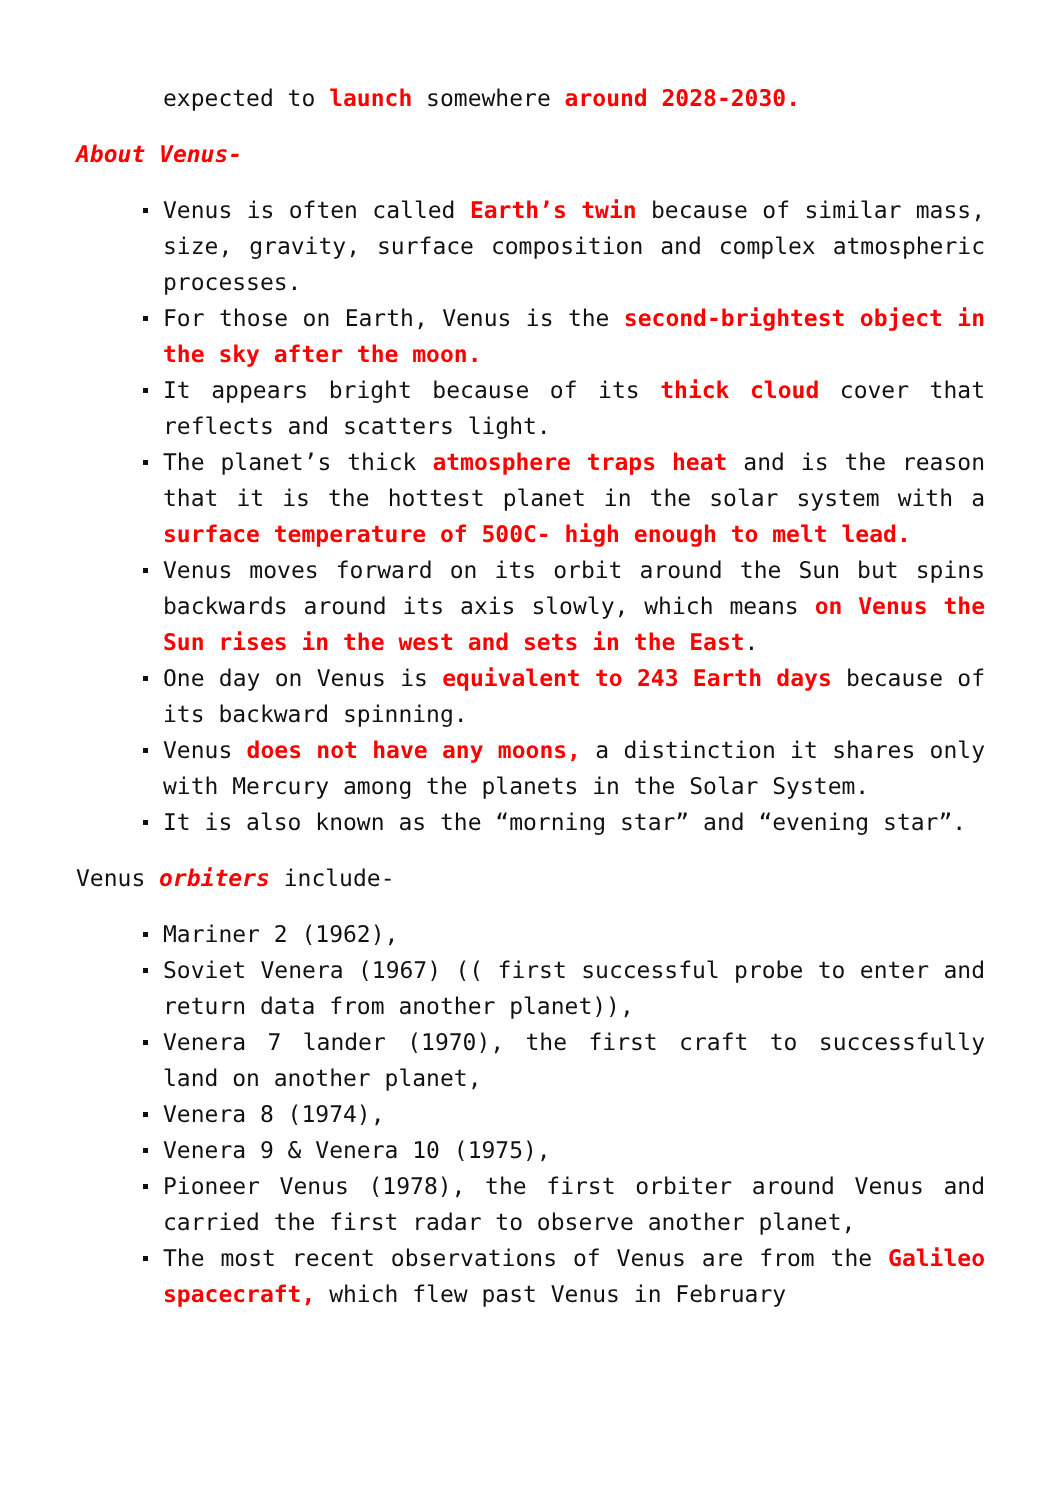expected to launch somewhere around 2028-2030.
About Venus-
Venus is often called Earth’s twin because of similar mass, size, gravity, surface composition and complex atmospheric processes.
For those on Earth, Venus is the second-brightest object in the sky after the moon.
It appears bright because of its thick cloud cover that reflects and scatters light.
The planet’s thick atmosphere traps heat and is the reason that it is the hottest planet in the solar system with a surface temperature of 500C- high enough to melt lead.
Venus moves forward on its orbit around the Sun but spins backwards around its axis slowly, which means on Venus the Sun rises in the west and sets in the East.
One day on Venus is equivalent to 243 Earth days because of its backward spinning.
Venus does not have any moons, a distinction it shares only with Mercury among the planets in the Solar System.
It is also known as the “morning star” and “evening star”.
Venus orbiters include-
Mariner 2 (1962),
Soviet Venera (1967) (( first successful probe to enter and return data from another planet)),
Venera 7 lander (1970), the first craft to successfully land on another planet,
Venera 8 (1974),
Venera 9 & Venera 10 (1975),
Pioneer Venus (1978), the first orbiter around Venus and carried the first radar to observe another planet,
The most recent observations of Venus are from the Galileo spacecraft, which flew past Venus in February